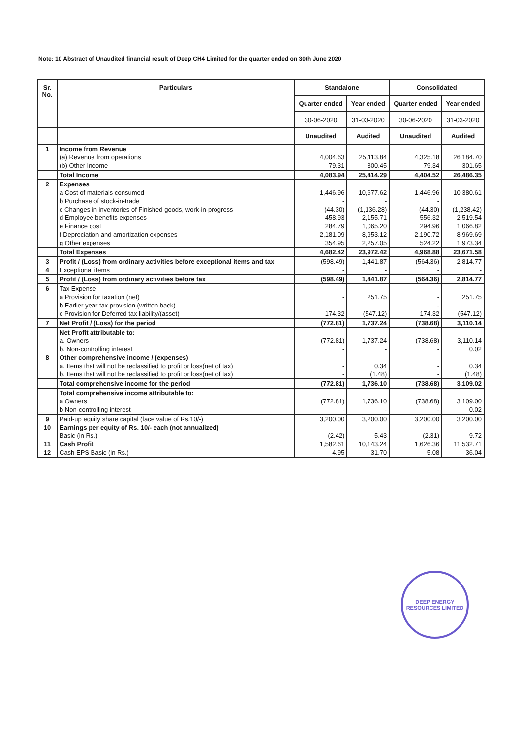Note: 10 Abstract of Unaudited financial result of Deep CH4 Limited for the quarter ended on 30th June 2020
| Sr. No. | Particulars | Standalone | | Consolidated | |
| --- | --- | --- | --- | --- | --- |
| | | Quarter ended | Year ended | Quarter ended | Year ended |
| | | 30-06-2020 | 31-03-2020 | 30-06-2020 | 31-03-2020 |
| | | Unaudited | Audited | Unaudited | Audited |
| 1 | Income from Revenue | | | | |
| | (a) Revenue from operations | 4,004.63 | 25,113.84 | 4,325.18 | 26,184.70 |
| | (b) Other Income | 79.31 | 300.45 | 79.34 | 301.65 |
| | Total Income | 4,083.94 | 25,414.29 | 4,404.52 | 26,486.35 |
| 2 | Expenses | | | | |
| | a Cost of materials consumed | 1,446.96 | 10,677.62 | 1,446.96 | 10,380.61 |
| | b Purchase of stock-in-trade | - | - | - | |
| | c Changes in inventories of Finished goods, work-in-progress | (44.30) | (1,136.28) | (44.30) | (1,238.42) |
| | d Employee benefits expenses | 458.93 | 2,155.71 | 556.32 | 2,519.54 |
| | e Finance cost | 284.79 | 1,065.20 | 294.96 | 1,066.82 |
| | f Depreciation and amortization expenses | 2,181.09 | 8,953.12 | 2,190.72 | 8,969.69 |
| | g Other expenses | 354.95 | 2,257.05 | 524.22 | 1,973.34 |
| | Total Expenses | 4,682.42 | 23,972.42 | 4,968.88 | 23,671.58 |
| 3 | Profit / (Loss) from ordinary activities before exceptional items and tax | (598.49) | 1,441.87 | (564.36) | 2,814.77 |
| 4 | Exceptional items | - | - | - | - |
| 5 | Profit / (Loss) from ordinary activities before tax | (598.49) | 1,441.87 | (564.36) | 2,814.77 |
| 6 | Tax Expense | | | | |
| | a Provision for taxation (net) | - | 251.75 | - | 251.75 |
| | b Earlier year tax provision (written back) | | | - | |
| | c Provision for Deferred tax liability/(asset) | 174.32 | (547.12) | 174.32 | (547.12) |
| 7 | Net Profit / (Loss) for the period | (772.81) | 1,737.24 | (738.68) | 3,110.14 |
| | Net Profit attributable to: | | | | |
| | a. Owners | (772.81) | 1,737.24 | (738.68) | 3,110.14 |
| | b. Non-controlling interest | - | - | - | 0.02 |
| 8 | Other comprehensive income / (expenses) | | | | |
| | a. Items that will not be reclassified to profit or loss(net of tax) | - | 0.34 | - | 0.34 |
| | b. Items that will not be reclassified to profit or loss(net of tax) | - | (1.48) | - | (1.48) |
| | Total comprehensive income for the period | (772.81) | 1,736.10 | (738.68) | 3,109.02 |
| | Total comprehensive income attributable to: | | | | |
| | a Owners | (772.81) | 1,736.10 | (738.68) | 3,109.00 |
| | b Non-controlling interest | - | - | - | 0.02 |
| 9 | Paid-up equity share capital (face value of Rs.10/-) | 3,200.00 | 3,200.00 | 3,200.00 | 3,200.00 |
| 10 | Earnings per equity of Rs. 10/- each (not annualized) | | | | |
| | Basic (in Rs.) | (2.42) | 5.43 | (2.31) | 9.72 |
| 11 | Cash Profit | 1,582.61 | 10,143.24 | 1,626.36 | 11,532.71 |
| 12 | Cash EPS Basic (in Rs.) | 4.95 | 31.70 | 5.08 | 36.04 |
DEEP ENERGY RESOURCES LIMITED